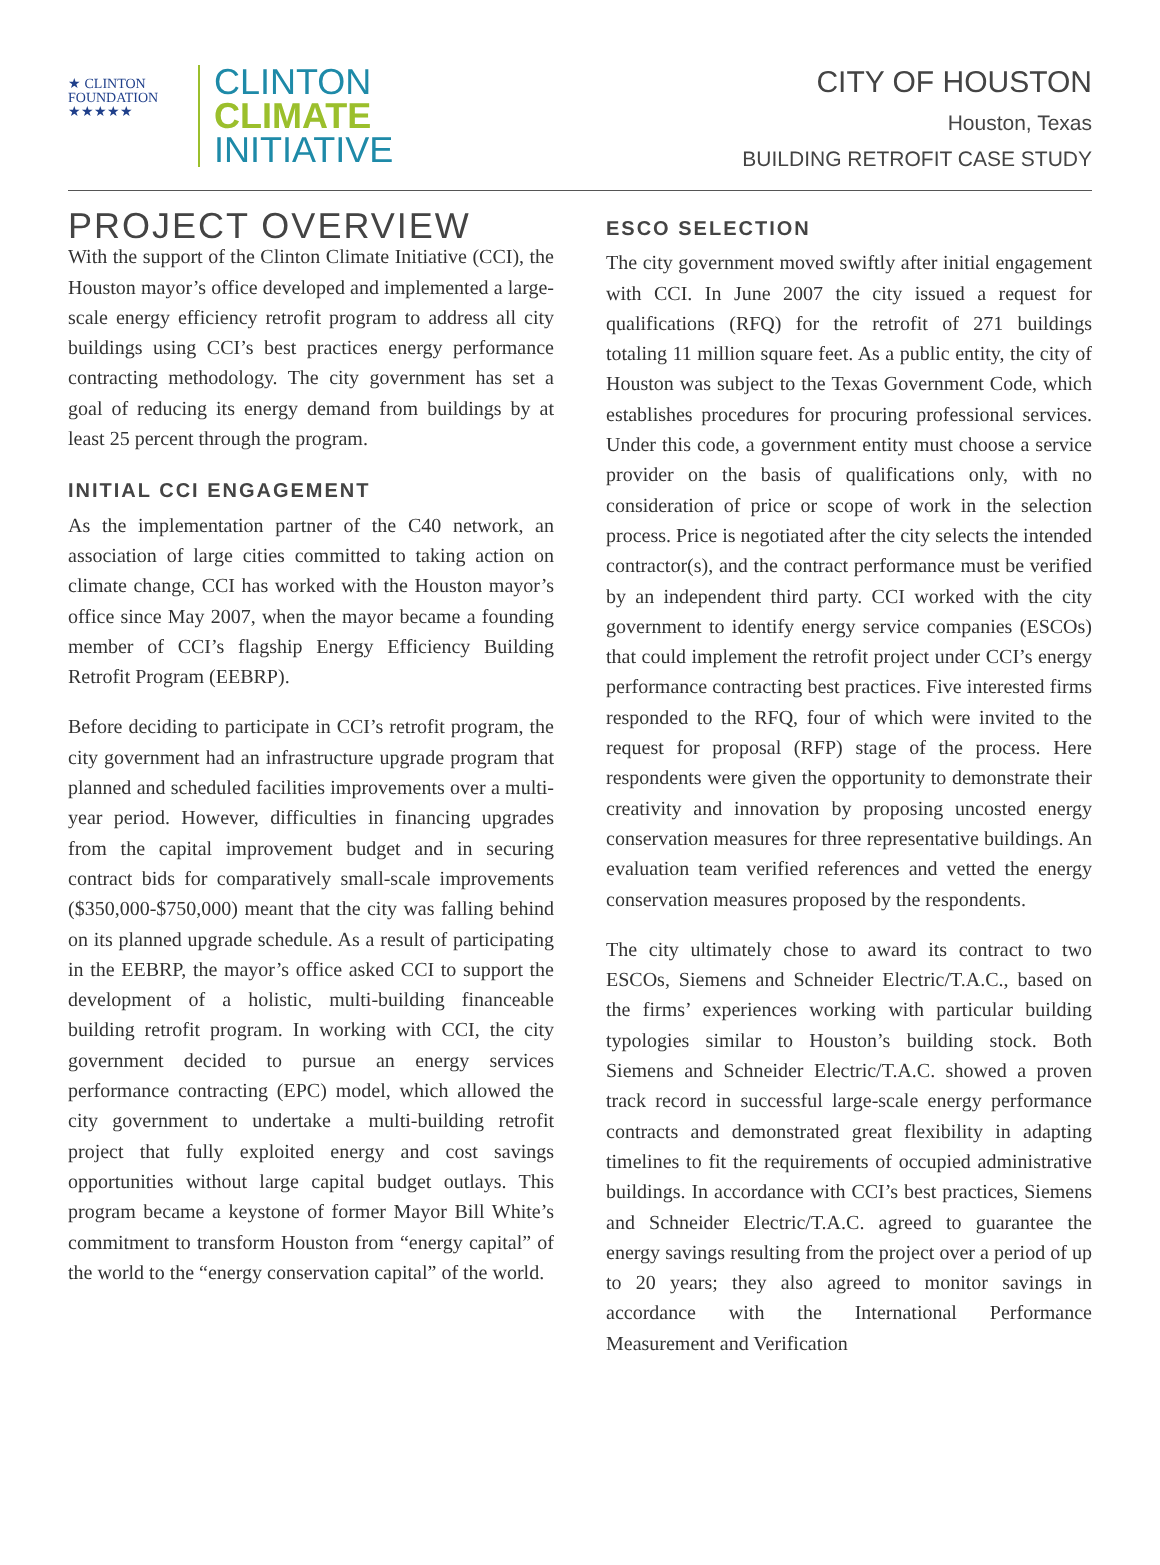★ CLINTON
FOUNDATION
★★★★★
CLINTON
CLIMATE
INITIATIVE
CITY OF HOUSTON
Houston, Texas
BUILDING RETROFIT CASE STUDY
PROJECT OVERVIEW
With the support of the Clinton Climate Initiative (CCI), the Houston mayor’s office developed and implemented a large-scale energy efficiency retrofit program to address all city buildings using CCI’s best practices energy performance contracting methodology. The city government has set a goal of reducing its energy demand from buildings by at least 25 percent through the program.
INITIAL CCI ENGAGEMENT
As the implementation partner of the C40 network, an association of large cities committed to taking action on climate change, CCI has worked with the Houston mayor’s office since May 2007, when the mayor became a founding member of CCI’s flagship Energy Efficiency Building Retrofit Program (EEBRP).
Before deciding to participate in CCI’s retrofit program, the city government had an infrastructure upgrade program that planned and scheduled facilities improvements over a multi-year period. However, difficulties in financing upgrades from the capital improvement budget and in securing contract bids for comparatively small-scale improvements ($350,000-$750,000) meant that the city was falling behind on its planned upgrade schedule. As a result of participating in the EEBRP, the mayor’s office asked CCI to support the development of a holistic, multi-building financeable building retrofit program. In working with CCI, the city government decided to pursue an energy services performance contracting (EPC) model, which allowed the city government to undertake a multi-building retrofit project that fully exploited energy and cost savings opportunities without large capital budget outlays. This program became a keystone of former Mayor Bill White’s commitment to transform Houston from “energy capital” of the world to the “energy conservation capital” of the world.
ESCO SELECTION
The city government moved swiftly after initial engagement with CCI. In June 2007 the city issued a request for qualifications (RFQ) for the retrofit of 271 buildings totaling 11 million square feet. As a public entity, the city of Houston was subject to the Texas Government Code, which establishes procedures for procuring professional services. Under this code, a government entity must choose a service provider on the basis of qualifications only, with no consideration of price or scope of work in the selection process. Price is negotiated after the city selects the intended contractor(s), and the contract performance must be verified by an independent third party. CCI worked with the city government to identify energy service companies (ESCOs) that could implement the retrofit project under CCI’s energy performance contracting best practices. Five interested firms responded to the RFQ, four of which were invited to the request for proposal (RFP) stage of the process. Here respondents were given the opportunity to demonstrate their creativity and innovation by proposing uncosted energy conservation measures for three representative buildings. An evaluation team verified references and vetted the energy conservation measures proposed by the respondents.
The city ultimately chose to award its contract to two ESCOs, Siemens and Schneider Electric/T.A.C., based on the firms’ experiences working with particular building typologies similar to Houston’s building stock. Both Siemens and Schneider Electric/T.A.C. showed a proven track record in successful large-scale energy performance contracts and demonstrated great flexibility in adapting timelines to fit the requirements of occupied administrative buildings. In accordance with CCI’s best practices, Siemens and Schneider Electric/T.A.C. agreed to guarantee the energy savings resulting from the project over a period of up to 20 years; they also agreed to monitor savings in accordance with the International Performance Measurement and Verification